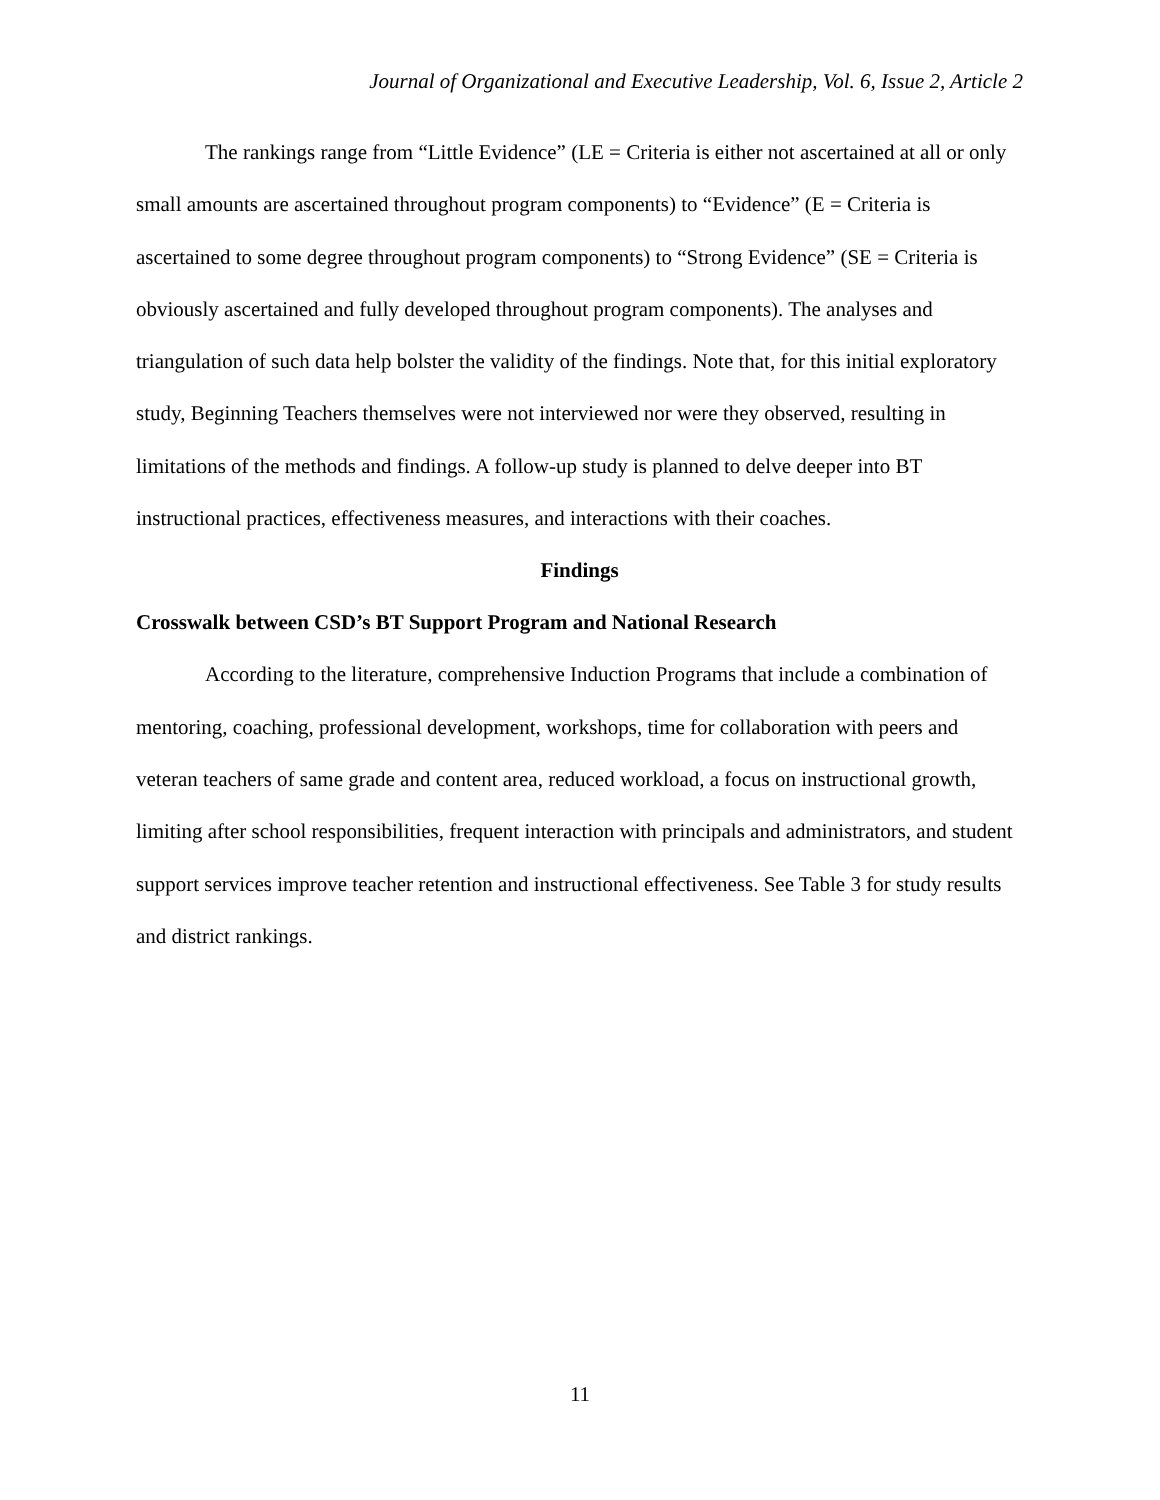Journal of Organizational and Executive Leadership, Vol. 6, Issue 2, Article 2
The rankings range from “Little Evidence” (LE = Criteria is either not ascertained at all or only small amounts are ascertained throughout program components) to “Evidence” (E = Criteria is ascertained to some degree throughout program components) to “Strong Evidence” (SE = Criteria is obviously ascertained and fully developed throughout program components). The analyses and triangulation of such data help bolster the validity of the findings. Note that, for this initial exploratory study, Beginning Teachers themselves were not interviewed nor were they observed, resulting in limitations of the methods and findings. A follow-up study is planned to delve deeper into BT instructional practices, effectiveness measures, and interactions with their coaches.
Findings
Crosswalk between CSD’s BT Support Program and National Research
According to the literature, comprehensive Induction Programs that include a combination of mentoring, coaching, professional development, workshops, time for collaboration with peers and veteran teachers of same grade and content area, reduced workload, a focus on instructional growth, limiting after school responsibilities, frequent interaction with principals and administrators, and student support services improve teacher retention and instructional effectiveness. See Table 3 for study results and district rankings.
11